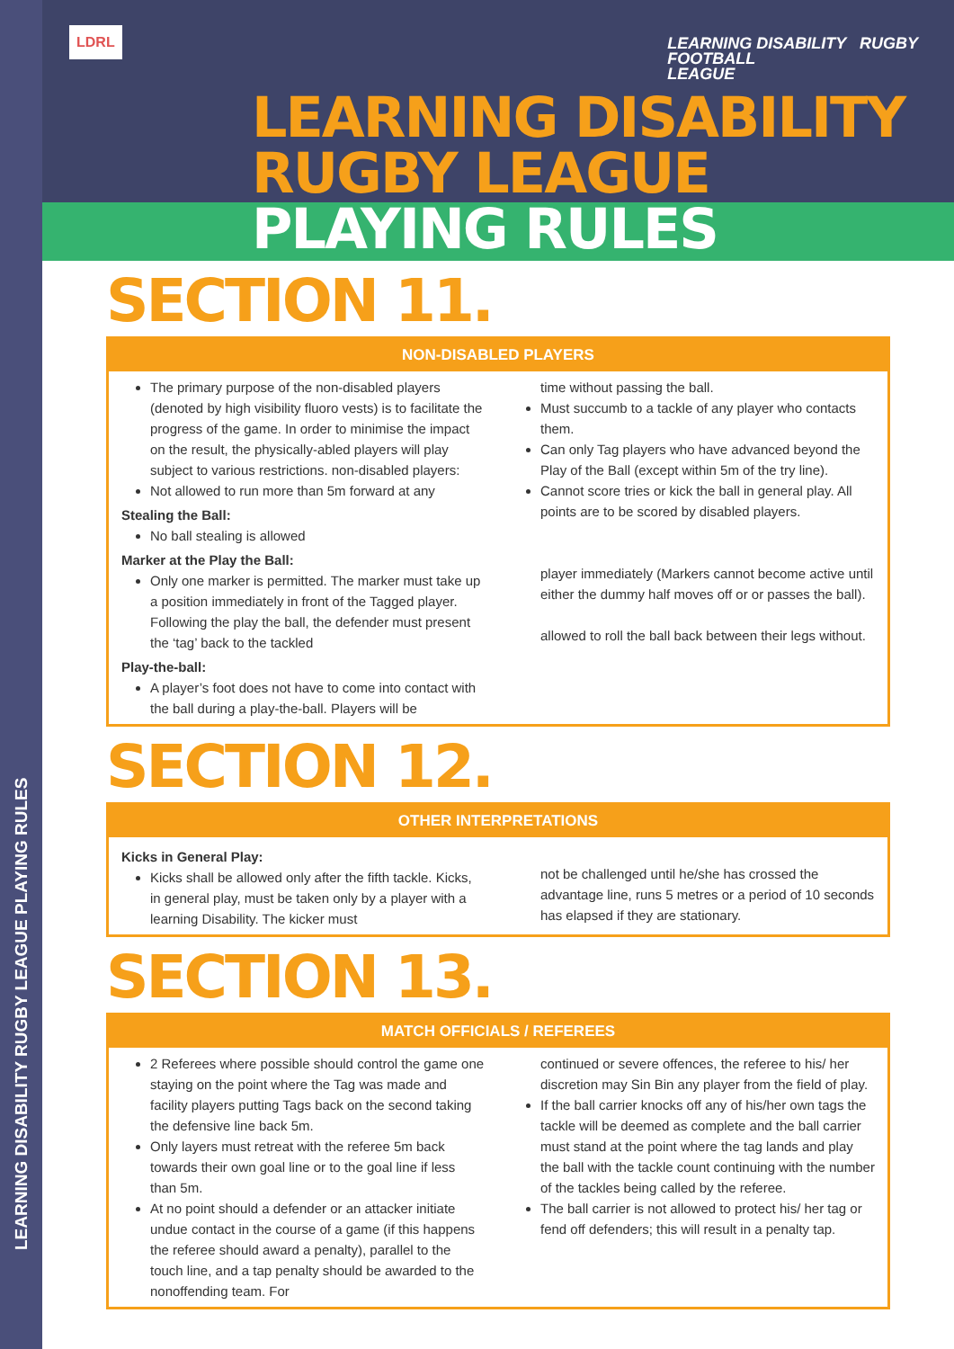LEARNING DISABILITY RUGBY LEAGUE PLAYING RULES
LDRL
LEARNING DISABILITY RUGBY
FOOTBALL
LEAGUE
LEARNING DISABILITY
RUGBY LEAGUE PLAYING RULES
SECTION 11.
NON-DISABLED PLAYERS
The primary purpose of the non-disabled players (denoted by high visibility fluoro vests) is to facilitate the progress of the game. In order to minimise the impact on the result, the physically-abled players will play subject to various restrictions. non-disabled players:
Not allowed to run more than 5m forward at any
Stealing the Ball:
No ball stealing is allowed
Marker at the Play the Ball:
Only one marker is permitted. The marker must take up a position immediately in front of the Tagged player. Following the play the ball, the defender must present the ‘tag’ back to the tackled
Play-the-ball:
A player’s foot does not have to come into contact with the ball during a play-the-ball. Players will be
time without passing the ball.
Must succumb to a tackle of any player who contacts them.
Can only Tag players who have advanced beyond the Play of the Ball (except within 5m of the try line).
Cannot score tries or kick the ball in general play. All points are to be scored by disabled players.
player immediately (Markers cannot become active until either the dummy half moves off or or passes the ball).
allowed to roll the ball back between their legs without.
SECTION 12.
OTHER INTERPRETATIONS
Kicks in General Play:
Kicks shall be allowed only after the fifth tackle. Kicks, in general play, must be taken only by a player with a learning Disability. The kicker must
not be challenged until he/she has crossed the advantage line, runs 5 metres or a period of 10 seconds has elapsed if they are stationary.
SECTION 13.
MATCH OFFICIALS / REFEREES
2 Referees where possible should control the game one staying on the point where the Tag was made and facility players putting Tags back on the second taking the defensive line back 5m.
Only layers must retreat with the referee 5m back towards their own goal line or to the goal line if less than 5m.
At no point should a defender or an attacker initiate undue contact in the course of a game (if this happens the referee should award a penalty), parallel to the touch line, and a tap penalty should be awarded to the nonoffending team. For
continued or severe offences, the referee to his/ her discretion may Sin Bin any player from the field of play.
If the ball carrier knocks off any of his/her own tags the tackle will be deemed as complete and the ball carrier must stand at the point where the tag lands and play the ball with the tackle count continuing with the number of the tackles being called by the referee.
The ball carrier is not allowed to protect his/ her tag or fend off defenders; this will result in a penalty tap.